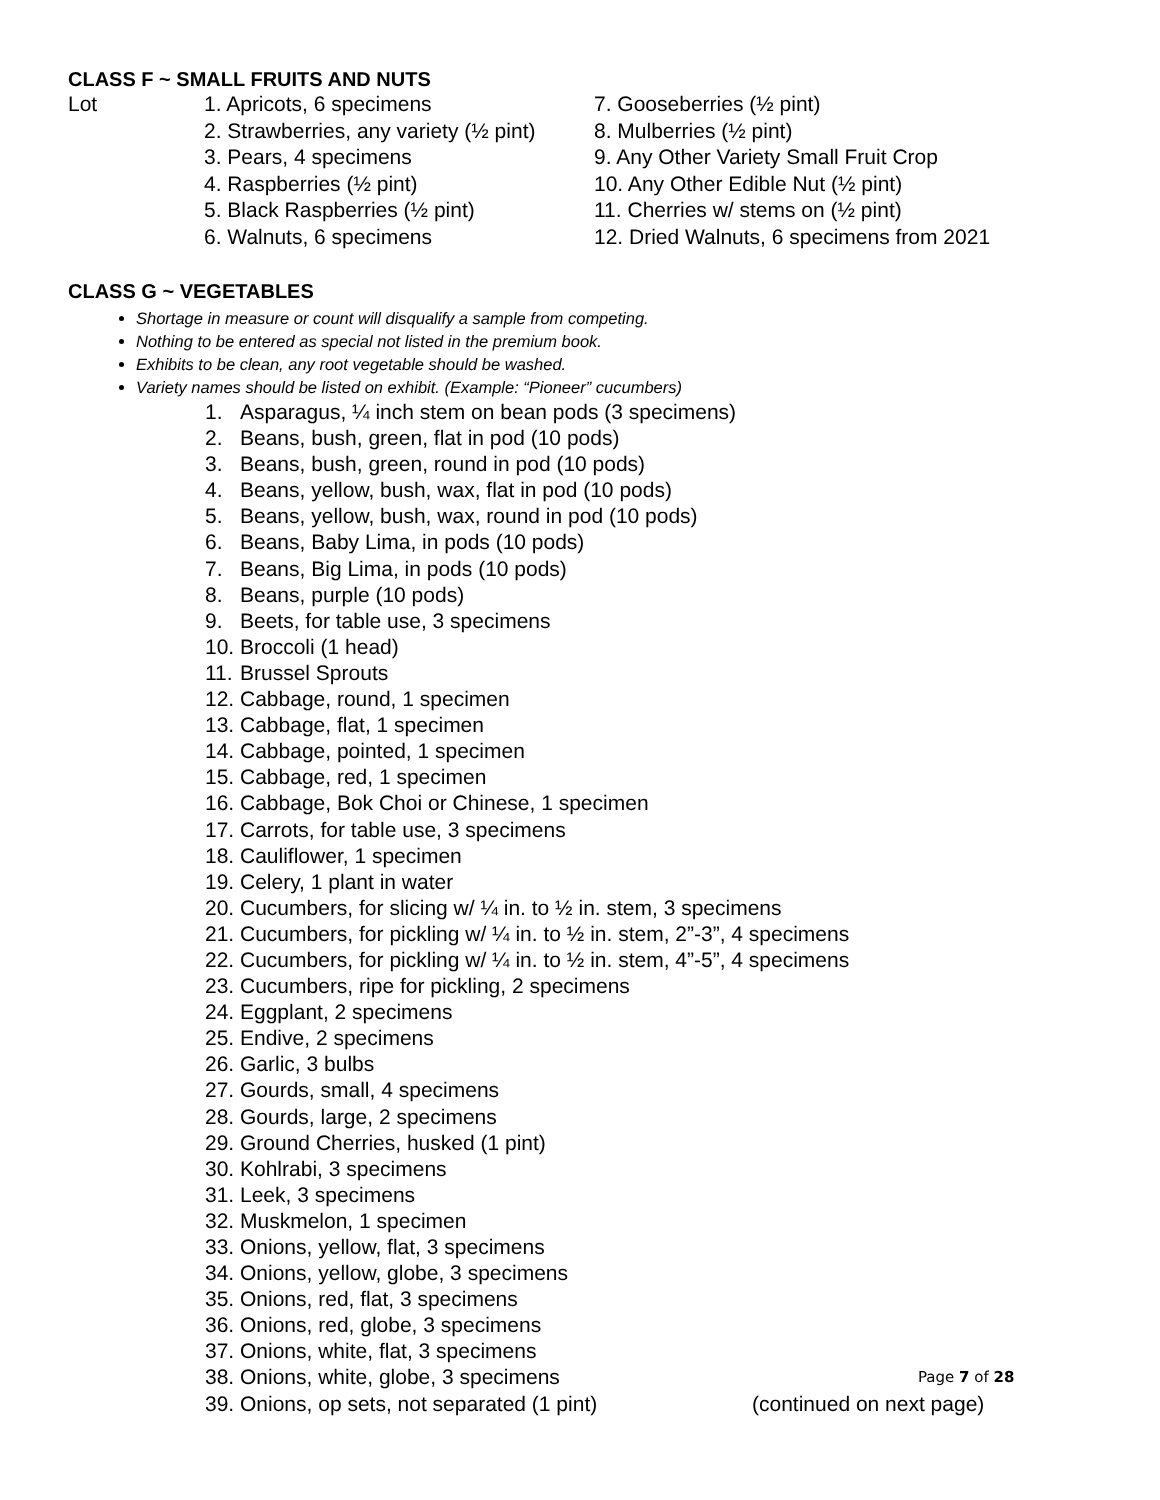CLASS F ~ SMALL FRUITS AND NUTS
Lot 1. Apricots, 6 specimens
2. Strawberries, any variety (½ pint)
3. Pears, 4 specimens
4. Raspberries (½ pint)
5. Black Raspberries (½ pint)
6. Walnuts, 6 specimens
7. Gooseberries (½ pint)
8. Mulberries (½ pint)
9. Any Other Variety Small Fruit Crop
10. Any Other Edible Nut (½ pint)
11. Cherries w/ stems on (½ pint)
12. Dried Walnuts, 6 specimens from 2021
CLASS G ~ VEGETABLES
Shortage in measure or count will disqualify a sample from competing.
Nothing to be entered as special not listed in the premium book.
Exhibits to be clean, any root vegetable should be washed.
Variety names should be listed on exhibit. (Example: “Pioneer” cucumbers)
1. Asparagus, ¼ inch stem on bean pods (3 specimens)
2. Beans, bush, green, flat in pod (10 pods)
3. Beans, bush, green, round in pod (10 pods)
4. Beans, yellow, bush, wax, flat in pod (10 pods)
5. Beans, yellow, bush, wax, round in pod (10 pods)
6. Beans, Baby Lima, in pods (10 pods)
7. Beans, Big Lima, in pods (10 pods)
8. Beans, purple (10 pods)
9. Beets, for table use, 3 specimens
10. Broccoli (1 head)
11. Brussel Sprouts
12. Cabbage, round, 1 specimen
13. Cabbage, flat, 1 specimen
14. Cabbage, pointed, 1 specimen
15. Cabbage, red, 1 specimen
16. Cabbage, Bok Choi or Chinese, 1 specimen
17. Carrots, for table use, 3 specimens
18. Cauliflower, 1 specimen
19. Celery, 1 plant in water
20. Cucumbers, for slicing w/ ¼ in. to ½ in. stem, 3 specimens
21. Cucumbers, for pickling w/ ¼ in. to ½ in. stem, 2”-3”, 4 specimens
22. Cucumbers, for pickling w/ ¼ in. to ½ in. stem, 4”-5”, 4 specimens
23. Cucumbers, ripe for pickling, 2 specimens
24. Eggplant, 2 specimens
25. Endive, 2 specimens
26. Garlic, 3 bulbs
27. Gourds, small, 4 specimens
28. Gourds, large, 2 specimens
29. Ground Cherries, husked (1 pint)
30. Kohlrabi, 3 specimens
31. Leek, 3 specimens
32. Muskmelon, 1 specimen
33. Onions, yellow, flat, 3 specimens
34. Onions, yellow, globe, 3 specimens
35. Onions, red, flat, 3 specimens
36. Onions, red, globe, 3 specimens
37. Onions, white, flat, 3 specimens
38. Onions, white, globe, 3 specimens
39. Onions, op sets, not separated (1 pint) (continued on next page)
Page 7 of 28